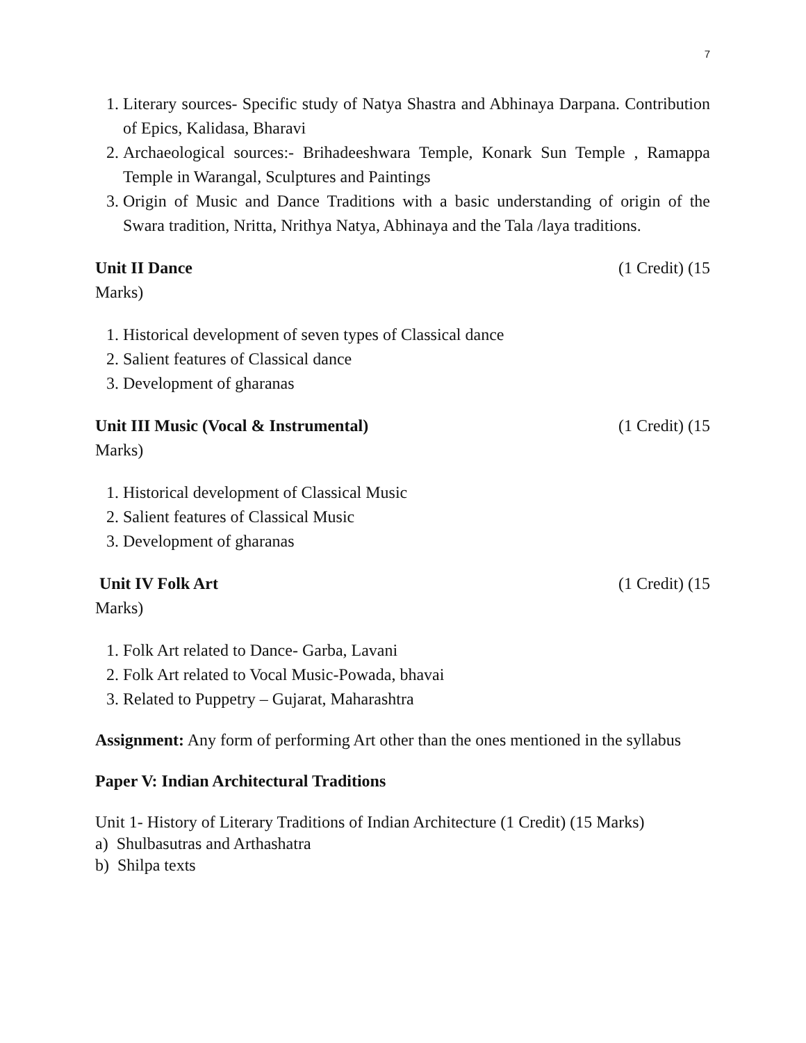7
1. Literary sources- Specific study of Natya Shastra and Abhinaya Darpana. Contribution of Epics, Kalidasa, Bharavi
2. Archaeological sources:- Brihadeeshwara Temple, Konark Sun Temple , Ramappa Temple in Warangal, Sculptures and Paintings
3. Origin of Music and Dance Traditions with a basic understanding of origin of the Swara tradition, Nritta, Nrithya Natya, Abhinaya and the Tala /laya traditions.
Unit II Dance (1 Credit) (15
Marks)
1. Historical development of seven types of Classical dance
2. Salient features of Classical dance
3. Development of gharanas
Unit III Music (Vocal & Instrumental) (1 Credit) (15
Marks)
1. Historical development of Classical Music
2. Salient features of Classical Music
3. Development of gharanas
Unit IV Folk Art (1 Credit) (15
Marks)
1. Folk Art related to Dance- Garba, Lavani
2. Folk Art related to Vocal Music-Powada, bhavai
3. Related to Puppetry – Gujarat, Maharashtra
Assignment: Any form of performing Art other than the ones mentioned in the syllabus
Paper V: Indian Architectural Traditions
Unit 1- History of Literary Traditions of Indian Architecture (1 Credit) (15 Marks)
a) Shulbasutras and Arthashatra
b) Shilpa texts